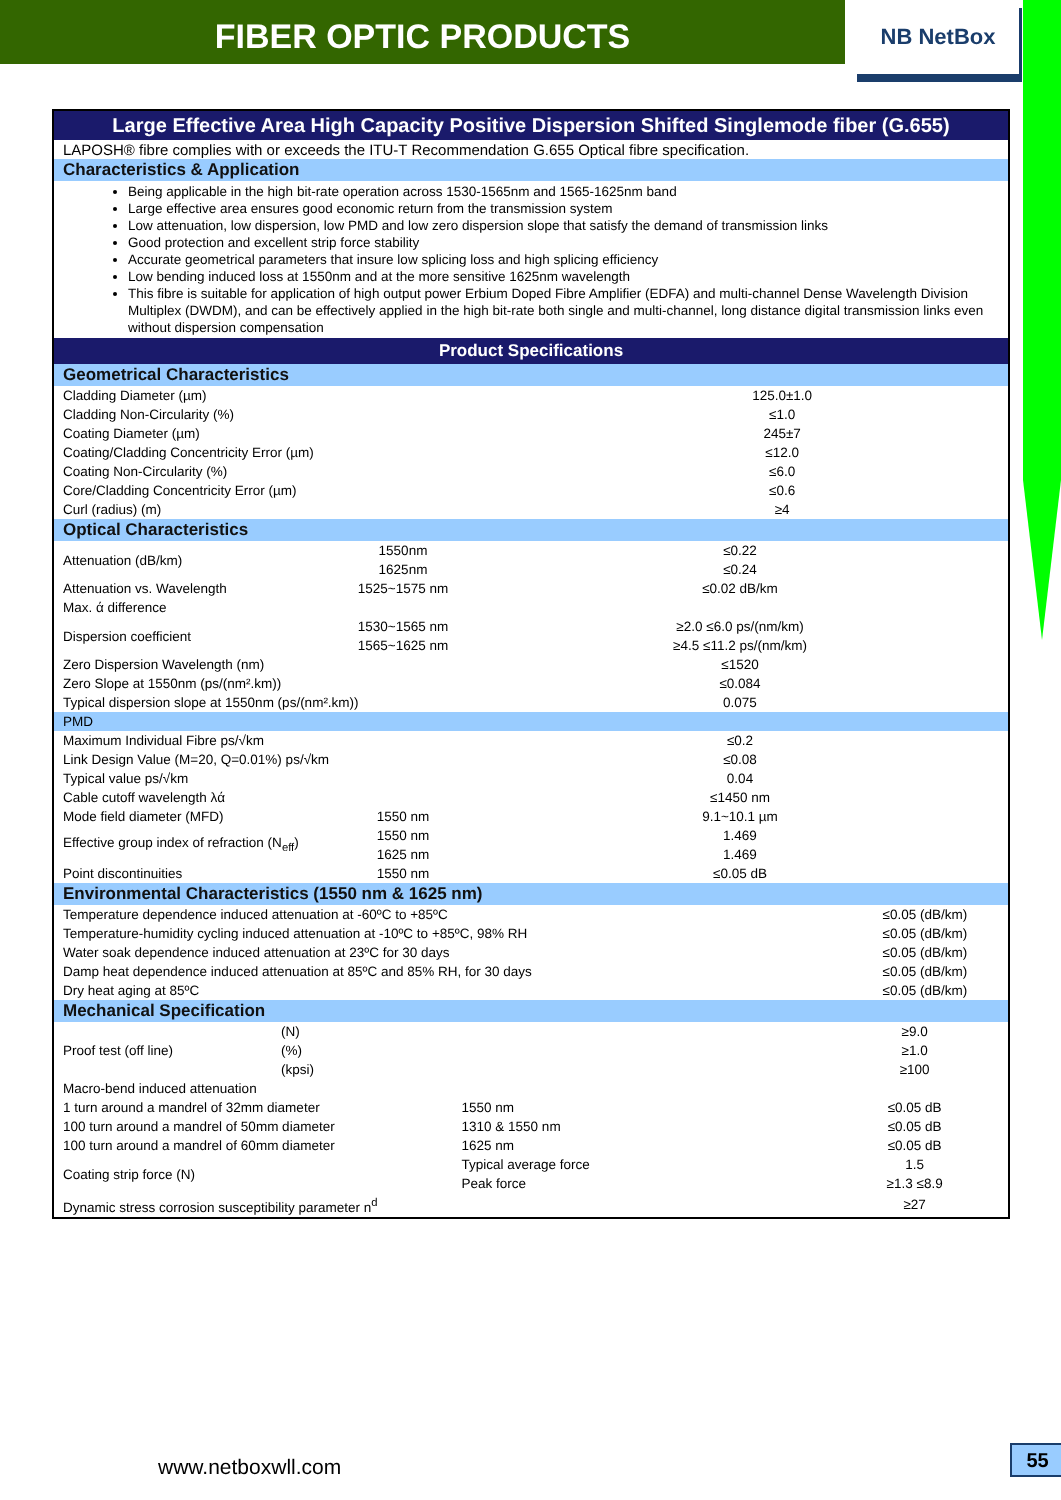FIBER OPTIC PRODUCTS
NB NetBox
Large Effective Area High Capacity Positive Dispersion Shifted Singlemode fiber (G.655)
LAPOSH® fibre complies with or exceeds the ITU-T Recommendation G.655 Optical fibre specification.
Characteristics & Application
Being applicable in the high bit-rate operation across 1530-1565nm and 1565-1625nm band
Large effective area ensures good economic return from the transmission system
Low attenuation, low dispersion, low PMD and low zero dispersion slope that satisfy the demand of transmission links
Good protection and excellent strip force stability
Accurate geometrical parameters that insure low splicing loss and high splicing efficiency
Low bending induced loss at 1550nm and at the more sensitive 1625nm wavelength
This fibre is suitable for application of high output power Erbium Doped Fibre Amplifier (EDFA) and multi-channel Dense Wavelength Division Multiplex (DWDM), and can be effectively applied in the high bit-rate both single and multi-channel, long distance digital transmission links even without dispersion compensation
Product Specifications
Geometrical Characteristics
| Cladding Diameter (µm) | | 125.0±1.0 |
| Cladding Non-Circularity (%) | | ≤1.0 |
| Coating Diameter (µm) | | 245±7 |
| Coating/Cladding Concentricity Error (µm) | | ≤12.0 |
| Coating Non-Circularity (%) | | ≤6.0 |
| Core/Cladding Concentricity Error (µm) | | ≤0.6 |
| Curl (radius) (m) | | ≥4 |
Optical Characteristics
| Attenuation (dB/km) | 1550nm | ≤0.22 |
| | 1625nm | ≤0.24 |
| Attenuation vs. Wavelength | 1525~1575 nm | ≤0.02 dB/km |
| Max. ά difference | | |
| Dispersion coefficient | 1530~1565 nm | ≥2.0 ≤6.0 ps/(nm/km) |
| | 1565~1625 nm | ≥4.5 ≤11.2 ps/(nm/km) |
| Zero Dispersion Wavelength (nm) | | ≤1520 |
| Zero Slope at 1550nm (ps/(nm².km)) | | ≤0.084 |
| Typical dispersion slope at 1550nm (ps/(nm².km)) | | 0.075 |
| PMD | | |
| Maximum Individual Fibre ps/√km | | ≤0.2 |
| Link Design Value (M=20, Q=0.01%) ps/√km | | ≤0.08 |
| Typical value ps/√km | | 0.04 |
| Cable cutoff wavelength λά | | ≤1450 nm |
| Mode field diameter (MFD) | 1550 nm | 9.1~10.1 µm |
| Effective group index of refraction (N<sub>eff</sub>) | 1550 nm | 1.469 |
| | 1625 nm | 1.469 |
| Point discontinuities | 1550 nm | ≤0.05 dB |
Environmental Characteristics (1550 nm & 1625 nm)
| Temperature dependence induced attenuation at -60ºC to +85ºC | ≤0.05 (dB/km) |
| Temperature-humidity cycling induced attenuation at -10ºC to +85ºC, 98% RH | ≤0.05 (dB/km) |
| Water soak dependence induced attenuation at 23ºC for 30 days | ≤0.05 (dB/km) |
| Damp heat dependence induced attenuation at 85ºC and 85% RH, for 30 days | ≤0.05 (dB/km) |
| Dry heat aging at 85ºC | ≤0.05 (dB/km) |
Mechanical Specification
| Proof test (off line) | (N) | | ≥9.0 |
| | (%) | | ≥1.0 |
| | (kpsi) | | ≥100 |
| Macro-bend induced attenuation | | | |
| 1 turn around a mandrel of 32mm diameter | | 1550 nm | ≤0.05 dB |
| 100 turn around a mandrel of 50mm diameter | | 1310 & 1550 nm | ≤0.05 dB |
| 100 turn around a mandrel of 60mm diameter | | 1625 nm | ≤0.05 dB |
| Coating strip force (N) | | Typical average force | 1.5 |
| | | Peak force | ≥1.3 ≤8.9 |
| Dynamic stress corrosion susceptibility parameter n<sup>d</sup> | | | ≥27 |
www.netboxwll.com
55